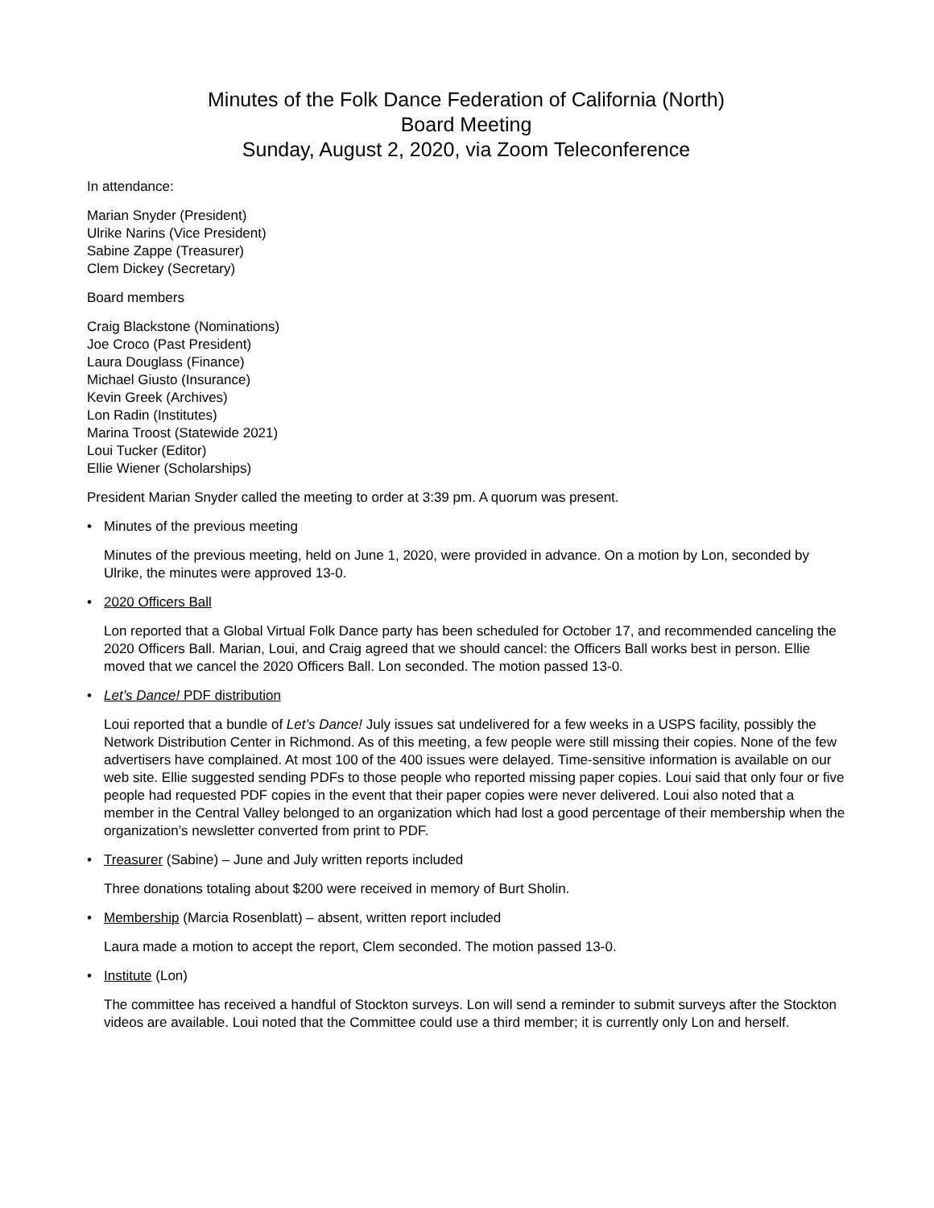Minutes of the Folk Dance Federation of California (North)
Board Meeting
Sunday, August 2, 2020, via Zoom Teleconference
In attendance:
Marian Snyder (President)
Ulrike Narins (Vice President)
Sabine Zappe (Treasurer)
Clem Dickey (Secretary)
Board members
Craig Blackstone (Nominations)
Joe Croco (Past President)
Laura Douglass (Finance)
Michael Giusto (Insurance)
Kevin Greek (Archives)
Lon Radin (Institutes)
Marina Troost (Statewide 2021)
Loui Tucker (Editor)
Ellie Wiener (Scholarships)
President Marian Snyder called the meeting to order at 3:39 pm. A quorum was present.
• Minutes of the previous meeting
Minutes of the previous meeting, held on June 1, 2020, were provided in advance. On a motion by Lon, seconded by Ulrike, the minutes were approved 13-0.
• 2020 Officers Ball
Lon reported that a Global Virtual Folk Dance party has been scheduled for October 17, and recommended canceling the 2020 Officers Ball. Marian, Loui, and Craig agreed that we should cancel: the Officers Ball works best in person. Ellie moved that we cancel the 2020 Officers Ball. Lon seconded. The motion passed 13-0.
• Let’s Dance! PDF distribution
Loui reported that a bundle of Let’s Dance! July issues sat undelivered for a few weeks in a USPS facility, possibly the Network Distribution Center in Richmond. As of this meeting, a few people were still missing their copies. None of the few advertisers have complained. At most 100 of the 400 issues were delayed. Time-sensitive information is available on our web site. Ellie suggested sending PDFs to those people who reported missing paper copies. Loui said that only four or five people had requested PDF copies in the event that their paper copies were never delivered. Loui also noted that a member in the Central Valley belonged to an organization which had lost a good percentage of their membership when the organization’s newsletter converted from print to PDF.
• Treasurer (Sabine) – June and July written reports included
Three donations totaling about $200 were received in memory of Burt Sholin.
• Membership (Marcia Rosenblatt) – absent, written report included
Laura made a motion to accept the report, Clem seconded. The motion passed 13-0.
• Institute (Lon)
The committee has received a handful of Stockton surveys. Lon will send a reminder to submit surveys after the Stockton videos are available. Loui noted that the Committee could use a third member; it is currently only Lon and herself.